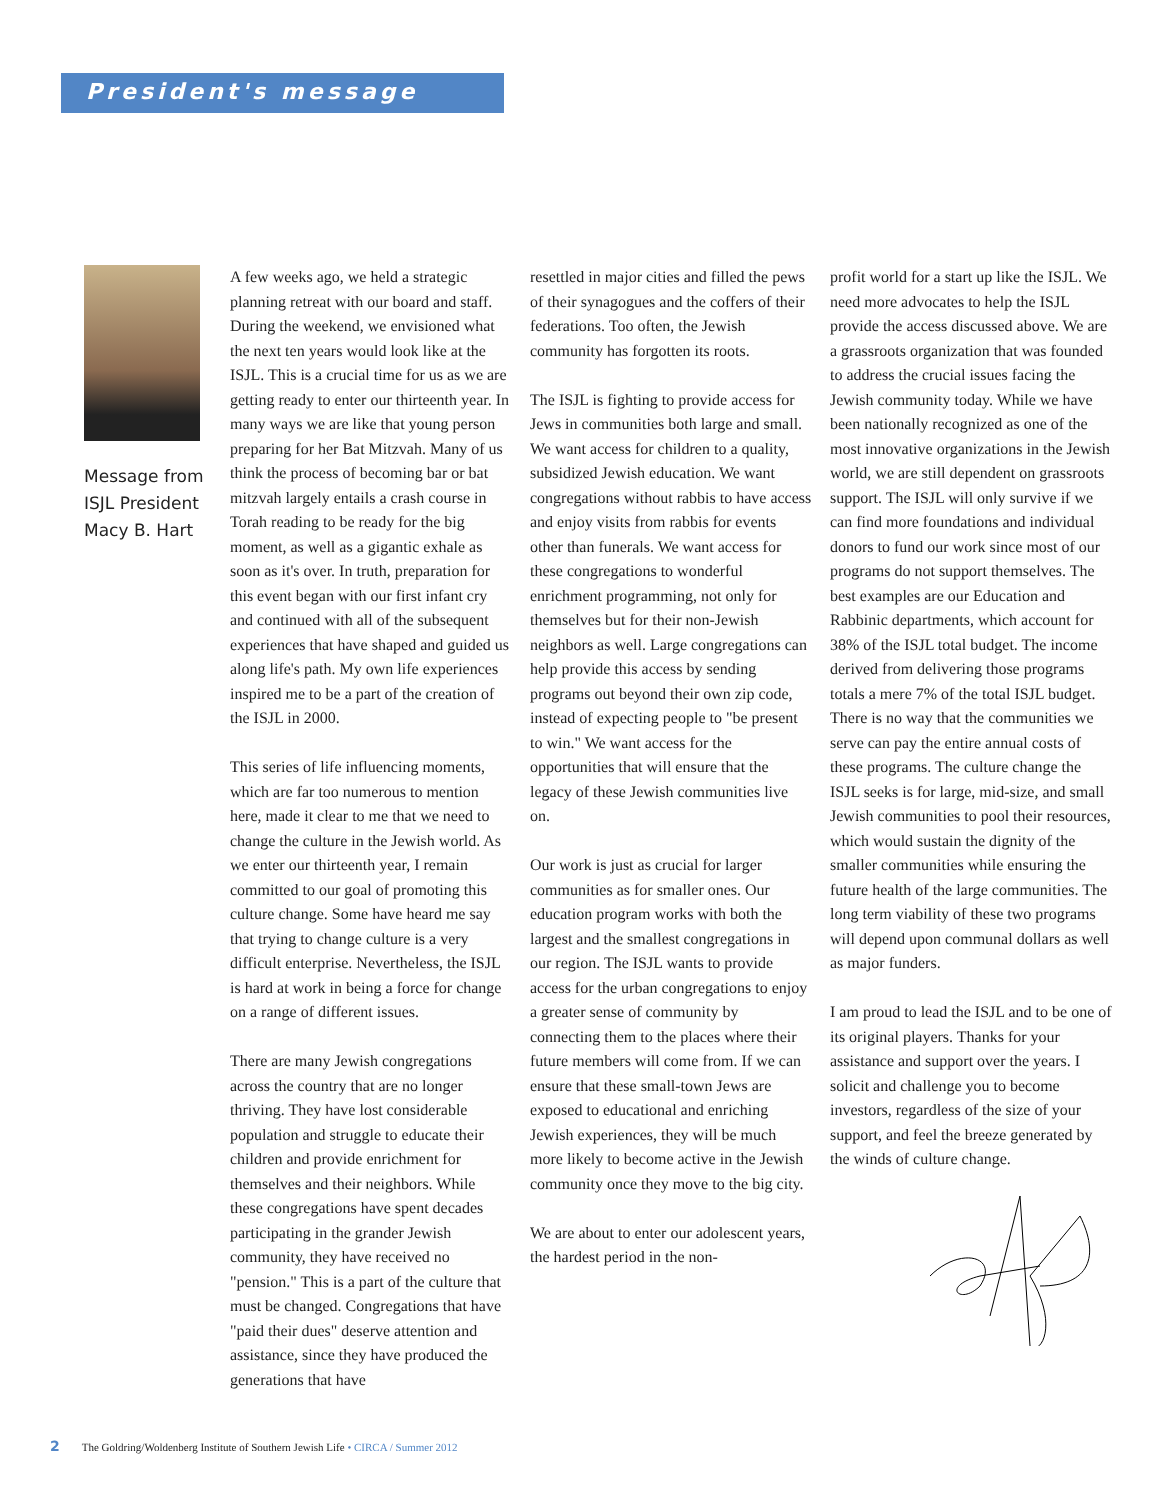President's message
Message from
ISJL President
Macy B. Hart
A few weeks ago, we held a strategic planning retreat with our board and staff. During the weekend, we envisioned what the next ten years would look like at the ISJL. This is a crucial time for us as we are getting ready to enter our thirteenth year. In many ways we are like that young person preparing for her Bat Mitzvah. Many of us think the process of becoming bar or bat mitzvah largely entails a crash course in Torah reading to be ready for the big moment, as well as a gigantic exhale as soon as it's over. In truth, preparation for this event began with our first infant cry and continued with all of the subsequent experiences that have shaped and guided us along life's path. My own life experiences inspired me to be a part of the creation of the ISJL in 2000.
This series of life influencing moments, which are far too numerous to mention here, made it clear to me that we need to change the culture in the Jewish world. As we enter our thirteenth year, I remain committed to our goal of promoting this culture change. Some have heard me say that trying to change culture is a very difficult enterprise. Nevertheless, the ISJL is hard at work in being a force for change on a range of different issues.
There are many Jewish congregations across the country that are no longer thriving. They have lost considerable population and struggle to educate their children and provide enrichment for themselves and their neighbors. While these congregations have spent decades participating in the grander Jewish community, they have received no "pension." This is a part of the culture that must be changed. Congregations that have "paid their dues" deserve attention and assistance, since they have produced the generations that have
resettled in major cities and filled the pews of their synagogues and the coffers of their federations. Too often, the Jewish community has forgotten its roots.
The ISJL is fighting to provide access for Jews in communities both large and small. We want access for children to a quality, subsidized Jewish education. We want congregations without rabbis to have access and enjoy visits from rabbis for events other than funerals. We want access for these congregations to wonderful enrichment programming, not only for themselves but for their non-Jewish neighbors as well. Large congregations can help provide this access by sending programs out beyond their own zip code, instead of expecting people to "be present to win." We want access for the opportunities that will ensure that the legacy of these Jewish communities live on.
Our work is just as crucial for larger communities as for smaller ones. Our education program works with both the largest and the smallest congregations in our region. The ISJL wants to provide access for the urban congregations to enjoy a greater sense of community by connecting them to the places where their future members will come from. If we can ensure that these small-town Jews are exposed to educational and enriching Jewish experiences, they will be much more likely to become active in the Jewish community once they move to the big city.
We are about to enter our adolescent years, the hardest period in the non-
profit world for a start up like the ISJL. We need more advocates to help the ISJL provide the access discussed above. We are a grassroots organization that was founded to address the crucial issues facing the Jewish community today. While we have been nationally recognized as one of the most innovative organizations in the Jewish world, we are still dependent on grassroots support. The ISJL will only survive if we can find more foundations and individual donors to fund our work since most of our programs do not support themselves. The best examples are our Education and Rabbinic departments, which account for 38% of the ISJL total budget. The income derived from delivering those programs totals a mere 7% of the total ISJL budget. There is no way that the communities we serve can pay the entire annual costs of these programs. The culture change the ISJL seeks is for large, mid-size, and small Jewish communities to pool their resources, which would sustain the dignity of the smaller communities while ensuring the future health of the large communities. The long term viability of these two programs will depend upon communal dollars as well as major funders.
I am proud to lead the ISJL and to be one of its original players. Thanks for your assistance and support over the years. I solicit and challenge you to become investors, regardless of the size of your support, and feel the breeze generated by the winds of culture change.
2 The Goldring/Woldenberg Institute of Southern Jewish Life • CIRCA / Summer 2012